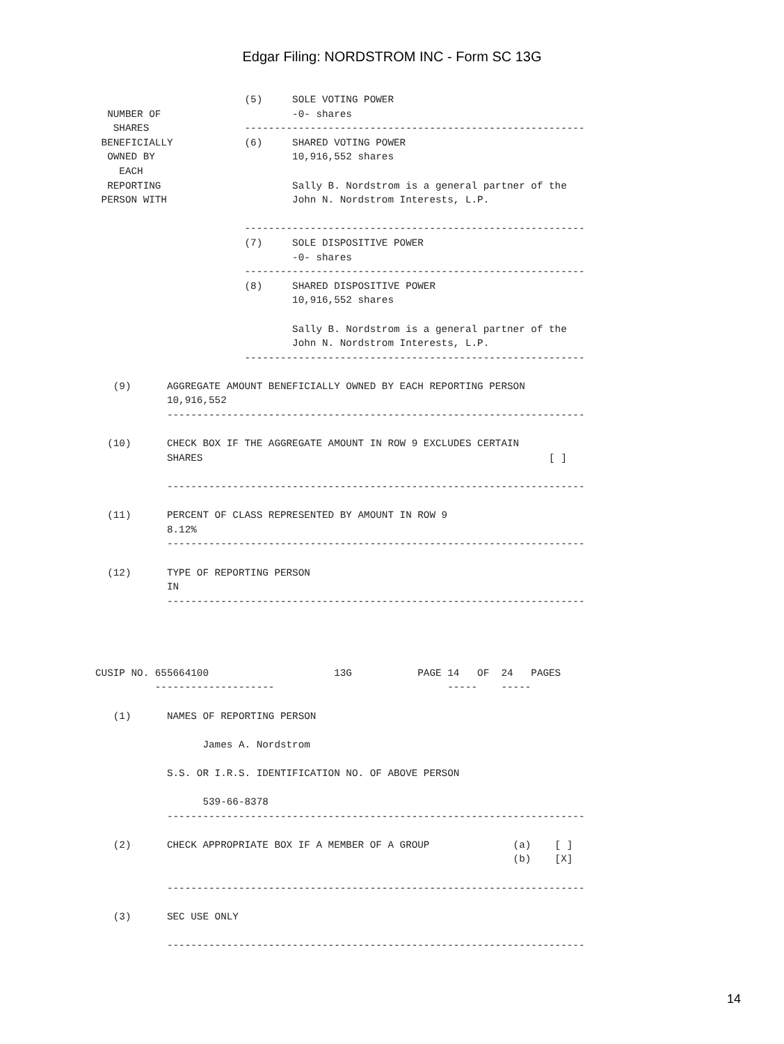Edgar Filing: NORDSTROM INC - Form SC 13G
                         (5)     SOLE VOTING POWER
  NUMBER OF                      -0- shares
   SHARES                ---------------------------------------------------------
 BENEFICIALLY            (6)     SHARED VOTING POWER
  OWNED BY                       10,916,552 shares
    EACH
  REPORTING                      Sally B. Nordstrom is a general partner of the
 PERSON WITH                     John N. Nordstrom Interests, L.P.

                         ---------------------------------------------------------
                         (7)     SOLE DISPOSITIVE POWER
                                 -0- shares
                         ---------------------------------------------------------
                         (8)     SHARED DISPOSITIVE POWER
                                 10,916,552 shares

                                 Sally B. Nordstrom is a general partner of the
                                 John N. Nordstrom Interests, L.P.
                         ---------------------------------------------------------

   (9)      AGGREGATE AMOUNT BENEFICIALLY OWNED BY EACH REPORTING PERSON
            10,916,552
            ----------------------------------------------------------------------

  (10)      CHECK BOX IF THE AGGREGATE AMOUNT IN ROW 9 EXCLUDES CERTAIN
            SHARES                                                          [ ]

            ----------------------------------------------------------------------

  (11)      PERCENT OF CLASS REPRESENTED BY AMOUNT IN ROW 9
            8.12%
            ----------------------------------------------------------------------

  (12)      TYPE OF REPORTING PERSON
            IN
            ----------------------------------------------------------------------




CUSIP NO. 655664100                     13G           PAGE 14   OF  24   PAGES
          --------------------                             -----    -----

   (1)      NAMES OF REPORTING PERSON

                  James A. Nordstrom

            S.S. OR I.R.S. IDENTIFICATION NO. OF ABOVE PERSON

                  539-66-8378
            ----------------------------------------------------------------------

   (2)      CHECK APPROPRIATE BOX IF A MEMBER OF A GROUP              (a)    [ ]
                                                                      (b)    [X]

            ----------------------------------------------------------------------

   (3)      SEC USE ONLY

            ----------------------------------------------------------------------
14